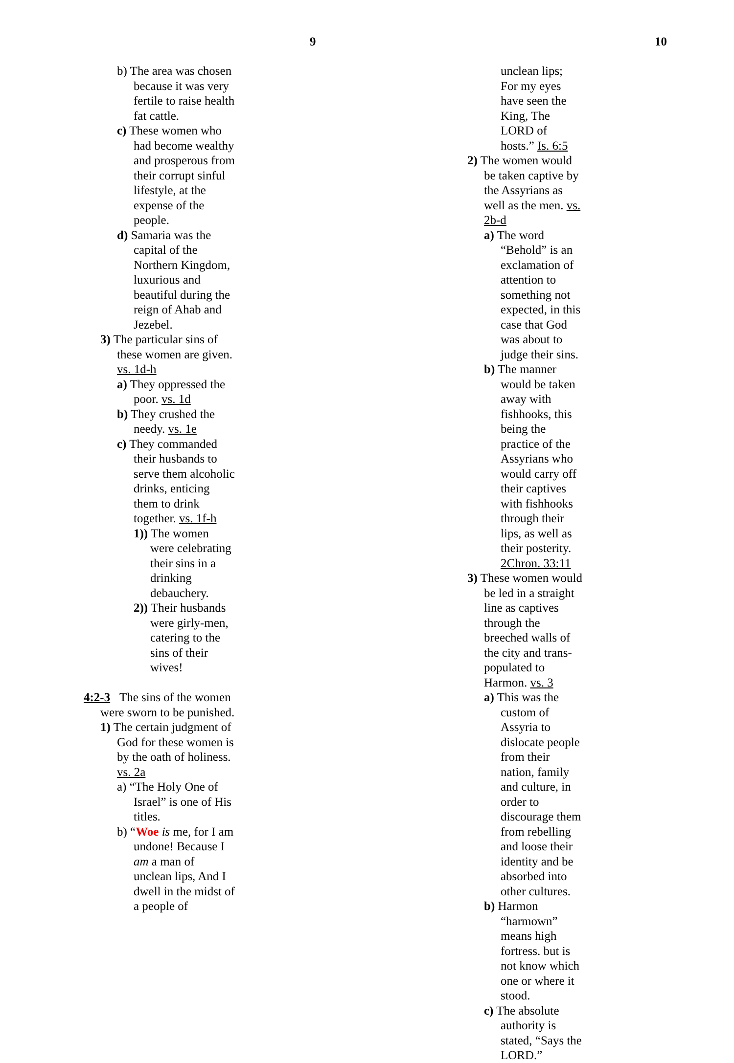9
b) The area was chosen because it was very fertile to raise health fat cattle.
c) These women who had become wealthy and prosperous from their corrupt sinful lifestyle, at the expense of the people.
d) Samaria was the capital of the Northern Kingdom, luxurious and beautiful during the reign of Ahab and Jezebel.
3) The particular sins of these women are given. vs. 1d-h
a) They oppressed the poor. vs. 1d
b) They crushed the needy. vs. 1e
c) They commanded their husbands to serve them alcoholic drinks, enticing them to drink together. vs. 1f-h
1)) The women were celebrating their sins in a drinking debauchery.
2)) Their husbands were girly-men, catering to the sins of their wives!
4:2-3 The sins of the women were sworn to be punished.
1) The certain judgment of God for these women is by the oath of holiness. vs. 2a
a) “The Holy One of Israel” is one of His titles.
b) “Woe is me, for I am undone! Because I am a man of unclean lips, And I dwell in the midst of a people of
10
unclean lips; For my eyes have seen the King, The LORD of hosts.” Is. 6:5
2) The women would be taken captive by the Assyrians as well as the men. vs. 2b-d
a) The word “Behold” is an exclamation of attention to something not expected, in this case that God was about to judge their sins.
b) The manner would be taken away with fishhooks, this being the practice of the Assyrians who would carry off their captives with fishhooks through their lips, as well as their posterity. 2Chron. 33:11
3) These women would be led in a straight line as captives through the breeched walls of the city and trans-populated to Harmon. vs. 3
a) This was the custom of Assyria to dislocate people from their nation, family and culture, in order to discourage them from rebelling and loose their identity and be absorbed into other cultures.
b) Harmon “harmown” means high fortress. but is not know which one or where it stood.
c) The absolute authority is stated, “Says the LORD.”